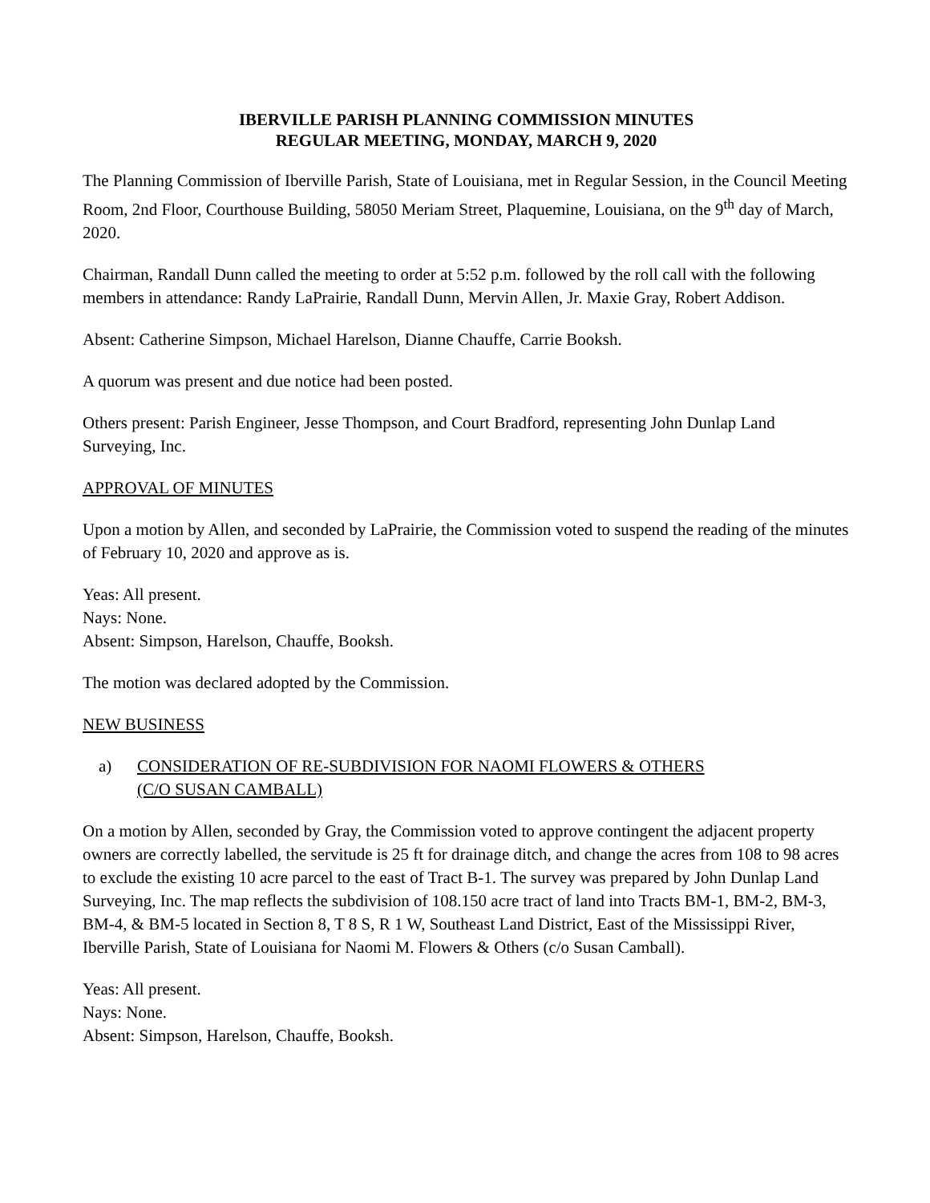IBERVILLE PARISH PLANNING COMMISSION MINUTES
REGULAR MEETING, MONDAY, MARCH 9, 2020
The Planning Commission of Iberville Parish, State of Louisiana, met in Regular Session, in the Council Meeting Room, 2nd Floor, Courthouse Building, 58050 Meriam Street, Plaquemine, Louisiana, on the 9<sup>th</sup> day of March, 2020.
Chairman, Randall Dunn called the meeting to order at 5:52 p.m. followed by the roll call with the following members in attendance: Randy LaPrairie, Randall Dunn, Mervin Allen, Jr. Maxie Gray, Robert Addison.
Absent: Catherine Simpson, Michael Harelson, Dianne Chauffe, Carrie Booksh.
A quorum was present and due notice had been posted.
Others present: Parish Engineer, Jesse Thompson, and Court Bradford, representing John Dunlap Land Surveying, Inc.
APPROVAL OF MINUTES
Upon a motion by Allen, and seconded by LaPrairie, the Commission voted to suspend the reading of the minutes of February 10, 2020 and approve as is.
Yeas: All present.
Nays: None.
Absent: Simpson, Harelson, Chauffe, Booksh.
The motion was declared adopted by the Commission.
NEW BUSINESS
a) CONSIDERATION OF RE-SUBDIVISION FOR NAOMI FLOWERS & OTHERS
(C/O SUSAN CAMBALL)
On a motion by Allen, seconded by Gray, the Commission voted to approve contingent the adjacent property owners are correctly labelled, the servitude is 25 ft for drainage ditch, and change the acres from 108 to 98 acres to exclude the existing 10 acre parcel to the east of Tract B-1. The survey was prepared by John Dunlap Land Surveying, Inc. The map reflects the subdivision of 108.150 acre tract of land into Tracts BM-1, BM-2, BM-3, BM-4, & BM-5 located in Section 8, T 8 S, R 1 W, Southeast Land District, East of the Mississippi River, Iberville Parish, State of Louisiana for Naomi M. Flowers & Others (c/o Susan Camball).
Yeas: All present.
Nays: None.
Absent: Simpson, Harelson, Chauffe, Booksh.